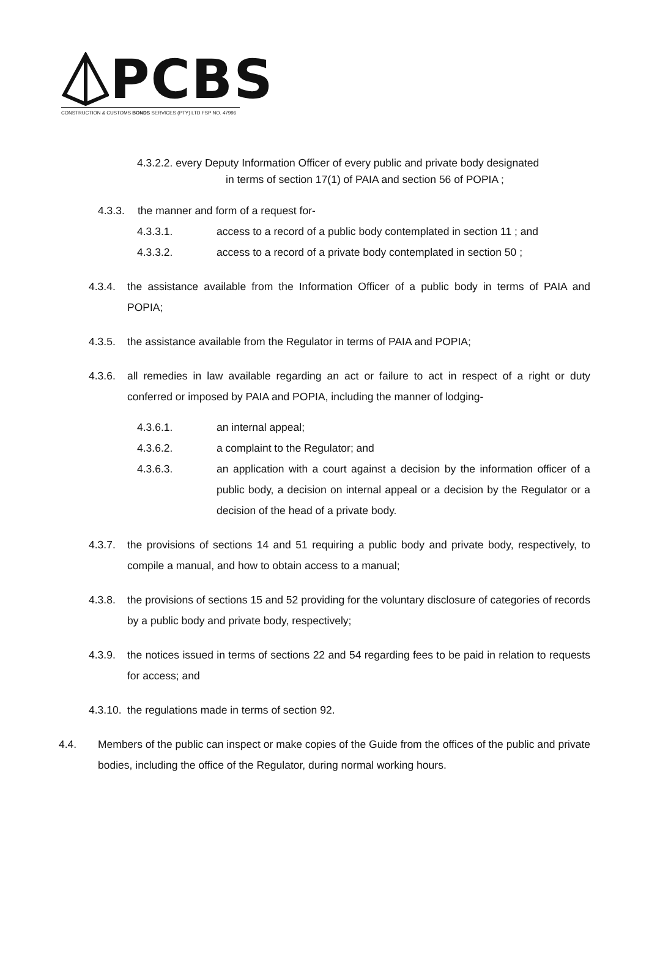PCBS
CONSTRUCTION & CUSTOMS BONDS SERVICES (PTY) LTD FSP NO. 47996
4.3.2.2. every Deputy Information Officer of every public and private body designated
in terms of section 17(1) of PAIA and section 56 of POPIA ;
4.3.3. the manner and form of a request for-
4.3.3.1. access to a record of a public body contemplated in section 11 ; and
4.3.3.2. access to a record of a private body contemplated in section 50 ;
4.3.4. the assistance available from the Information Officer of a public body in terms of PAIA and POPIA;
4.3.5. the assistance available from the Regulator in terms of PAIA and POPIA;
4.3.6. all remedies in law available regarding an act or failure to act in respect of a right or duty conferred or imposed by PAIA and POPIA, including the manner of lodging-
4.3.6.1. an internal appeal;
4.3.6.2. a complaint to the Regulator; and
4.3.6.3. an application with a court against a decision by the information officer of a public body, a decision on internal appeal or a decision by the Regulator or a decision of the head of a private body.
4.3.7. the provisions of sections 14 and 51 requiring a public body and private body, respectively, to compile a manual, and how to obtain access to a manual;
4.3.8. the provisions of sections 15 and 52 providing for the voluntary disclosure of categories of records by a public body and private body, respectively;
4.3.9. the notices issued in terms of sections 22 and 54 regarding fees to be paid in relation to requests for access; and
4.3.10. the regulations made in terms of section 92.
4.4. Members of the public can inspect or make copies of the Guide from the offices of the public and private bodies, including the office of the Regulator, during normal working hours.